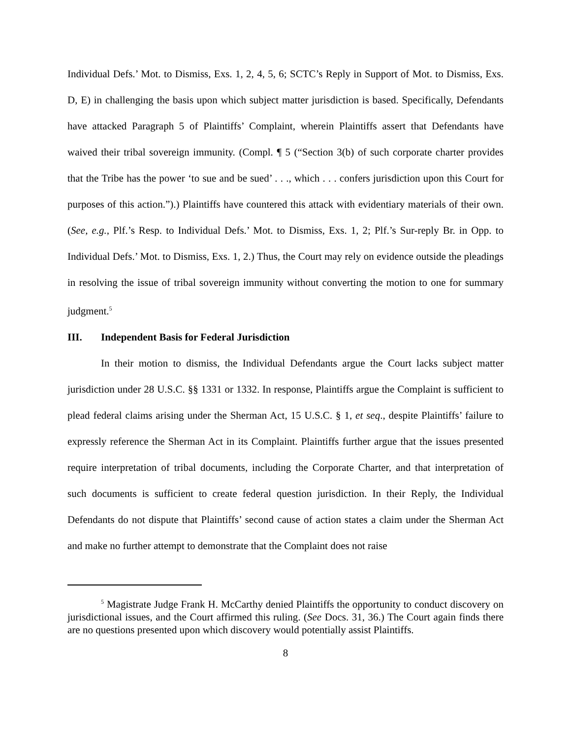Individual Defs.’ Mot. to Dismiss, Exs. 1, 2, 4, 5, 6; SCTC’s Reply in Support of Mot. to Dismiss, Exs. D, E) in challenging the basis upon which subject matter jurisdiction is based. Specifically, Defendants have attacked Paragraph 5 of Plaintiffs’ Complaint, wherein Plaintiffs assert that Defendants have waived their tribal sovereign immunity. (Compl. ¶ 5 (“Section 3(b) of such corporate charter provides that the Tribe has the power ‘to sue and be sued’ . . ., which . . . confers jurisdiction upon this Court for purposes of this action.”).) Plaintiffs have countered this attack with evidentiary materials of their own. (See, e.g., Plf.’s Resp. to Individual Defs.’ Mot. to Dismiss, Exs. 1, 2; Plf.’s Sur-reply Br. in Opp. to Individual Defs.’ Mot. to Dismiss, Exs. 1, 2.) Thus, the Court may rely on evidence outside the pleadings in resolving the issue of tribal sovereign immunity without converting the motion to one for summary judgment.<sup>5</sup>
III. Independent Basis for Federal Jurisdiction
In their motion to dismiss, the Individual Defendants argue the Court lacks subject matter jurisdiction under 28 U.S.C. §§ 1331 or 1332. In response, Plaintiffs argue the Complaint is sufficient to plead federal claims arising under the Sherman Act, 15 U.S.C. § 1, et seq., despite Plaintiffs’ failure to expressly reference the Sherman Act in its Complaint. Plaintiffs further argue that the issues presented require interpretation of tribal documents, including the Corporate Charter, and that interpretation of such documents is sufficient to create federal question jurisdiction. In their Reply, the Individual Defendants do not dispute that Plaintiffs’ second cause of action states a claim under the Sherman Act and make no further attempt to demonstrate that the Complaint does not raise
<sup>5</sup> Magistrate Judge Frank H. McCarthy denied Plaintiffs the opportunity to conduct discovery on jurisdictional issues, and the Court affirmed this ruling. (See Docs. 31, 36.) The Court again finds there are no questions presented upon which discovery would potentially assist Plaintiffs.
8